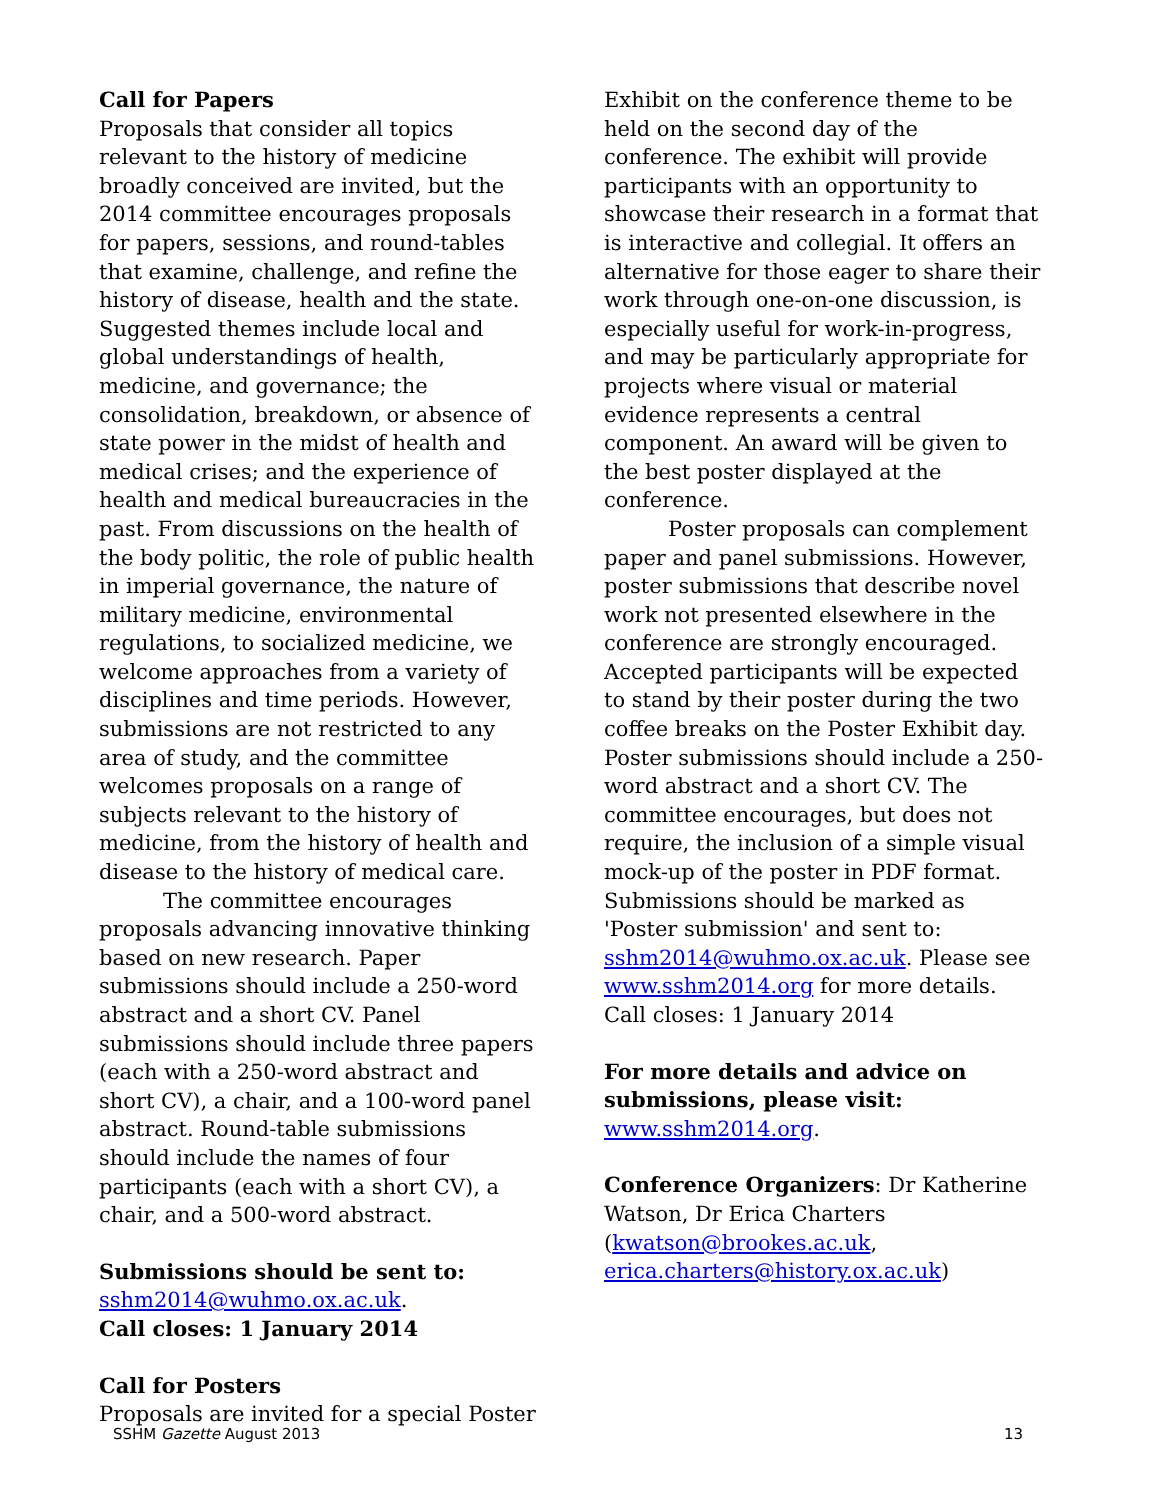Call for Papers
Proposals that consider all topics relevant to the history of medicine broadly conceived are invited, but the 2014 committee encourages proposals for papers, sessions, and round-tables that examine, challenge, and refine the history of disease, health and the state. Suggested themes include local and global understandings of health, medicine, and governance; the consolidation, breakdown, or absence of state power in the midst of health and medical crises; and the experience of health and medical bureaucracies in the past. From discussions on the health of the body politic, the role of public health in imperial governance, the nature of military medicine, environmental regulations, to socialized medicine, we welcome approaches from a variety of disciplines and time periods. However, submissions are not restricted to any area of study, and the committee welcomes proposals on a range of subjects relevant to the history of medicine, from the history of health and disease to the history of medical care.
The committee encourages proposals advancing innovative thinking based on new research. Paper submissions should include a 250-word abstract and a short CV. Panel submissions should include three papers (each with a 250-word abstract and short CV), a chair, and a 100-word panel abstract. Round-table submissions should include the names of four participants (each with a short CV), a chair, and a 500-word abstract.
Submissions should be sent to:
sshm2014@wuhmo.ox.ac.uk.
Call closes: 1 January 2014
Call for Posters
Proposals are invited for a special Poster
Exhibit on the conference theme to be held on the second day of the conference. The exhibit will provide participants with an opportunity to showcase their research in a format that is interactive and collegial. It offers an alternative for those eager to share their work through one-on-one discussion, is especially useful for work-in-progress, and may be particularly appropriate for projects where visual or material evidence represents a central component. An award will be given to the best poster displayed at the conference.
Poster proposals can complement paper and panel submissions. However, poster submissions that describe novel work not presented elsewhere in the conference are strongly encouraged. Accepted participants will be expected to stand by their poster during the two coffee breaks on the Poster Exhibit day. Poster submissions should include a 250-word abstract and a short CV. The committee encourages, but does not require, the inclusion of a simple visual mock-up of the poster in PDF format. Submissions should be marked as 'Poster submission' and sent to: sshm2014@wuhmo.ox.ac.uk. Please see www.sshm2014.org for more details. Call closes: 1 January 2014
For more details and advice on submissions, please visit:
www.sshm2014.org.
Conference Organizers: Dr Katherine Watson, Dr Erica Charters (kwatson@brookes.ac.uk, erica.charters@history.ox.ac.uk)
SSHM Gazette August 2013 13